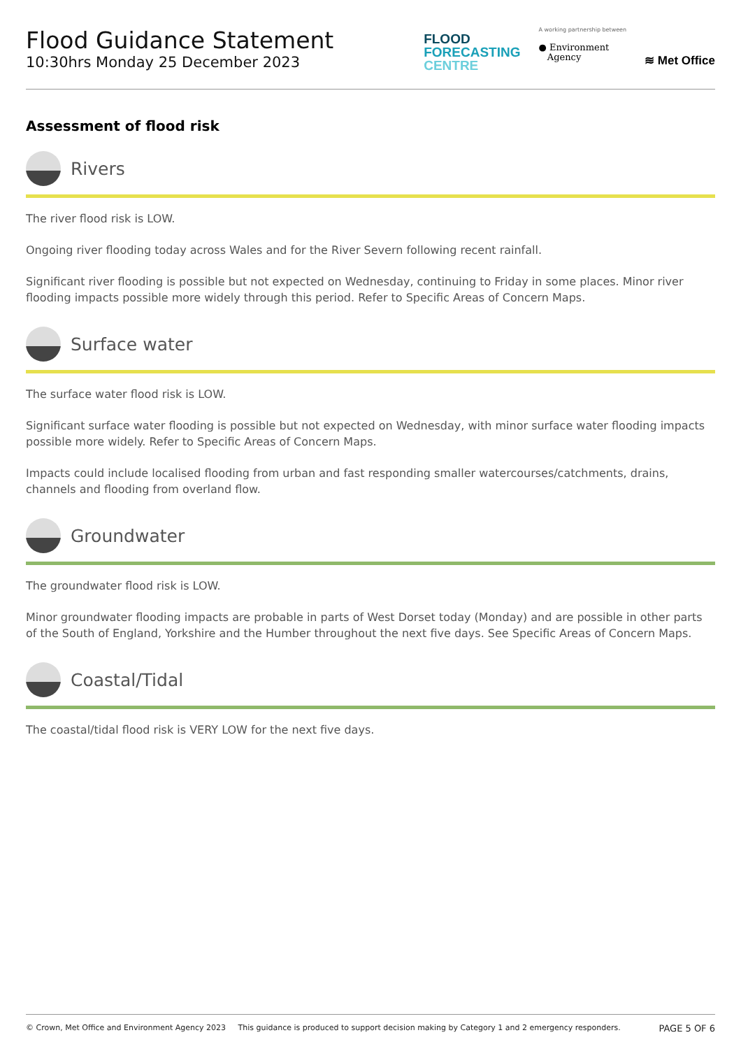Flood Guidance Statement
10:30hrs Monday 25 December 2023
FLOOD
FORECASTING
CENTRE
A working partnership between
● Environment
Agency
≋ Met Office
Assessment of flood risk
Rivers
The river flood risk is LOW.
Ongoing river flooding today across Wales and for the River Severn following recent rainfall.
Significant river flooding is possible but not expected on Wednesday, continuing to Friday in some places. Minor river flooding impacts possible more widely through this period. Refer to Specific Areas of Concern Maps.
Surface water
The surface water flood risk is LOW.
Significant surface water flooding is possible but not expected on Wednesday, with minor surface water flooding impacts possible more widely. Refer to Specific Areas of Concern Maps.
Impacts could include localised flooding from urban and fast responding smaller watercourses/catchments, drains, channels and flooding from overland flow.
Groundwater
The groundwater flood risk is LOW.
Minor groundwater flooding impacts are probable in parts of West Dorset today (Monday) and are possible in other parts of the South of England, Yorkshire and the Humber throughout the next five days. See Specific Areas of Concern Maps.
Coastal/Tidal
The coastal/tidal flood risk is VERY LOW for the next five days.
© Crown, Met Office and Environment Agency 2023 This guidance is produced to support decision making by Category 1 and 2 emergency responders. PAGE 5 OF 6